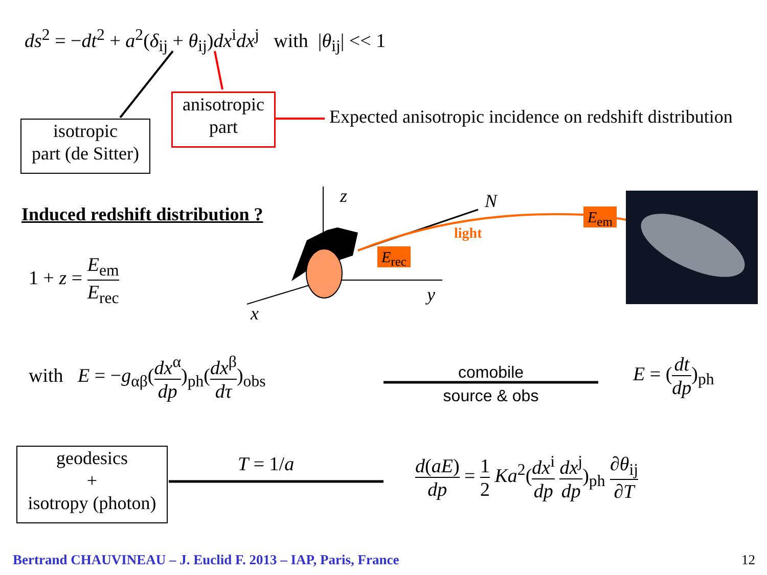ds<sup>2</sup> = −dt<sup>2</sup> + a<sup>2</sup>(δ<sub>ij</sub> + θ<sub>ij</sub>)dx<sup>i</sup>dx<sup>j</sup> with |θ<sub>ij</sub>| << 1
isotropic
part (de Sitter)
anisotropic
part
Expected anisotropic incidence on redshift distribution
Induced redshift distribution ?
1 + z = E<sub>em</sub> E<sub>rec</sub>
z N
E<sub>em</sub>
light
E<sub>rec</sub>
y
x
with E = −g<sub>αβ</sub>(dx<sup>α</sup> dp)<sub>ph</sub>(dx<sup>β</sup> dτ)<sub>obs</sub>
comobile
source & obs
E = (dt dp)<sub>ph</sub>
geodesics
+
isotropy (photon)
T = 1/a
d(aE) dp = 1 2 Ka<sup>2</sup>(dx<sup>i</sup> dp dx<sup>j</sup> dp)<sub>ph</sub> ∂θ<sub>ij</sub> ∂T
Bertrand CHAUVINEAU – J. Euclid F. 2013 – IAP, Paris, France
12